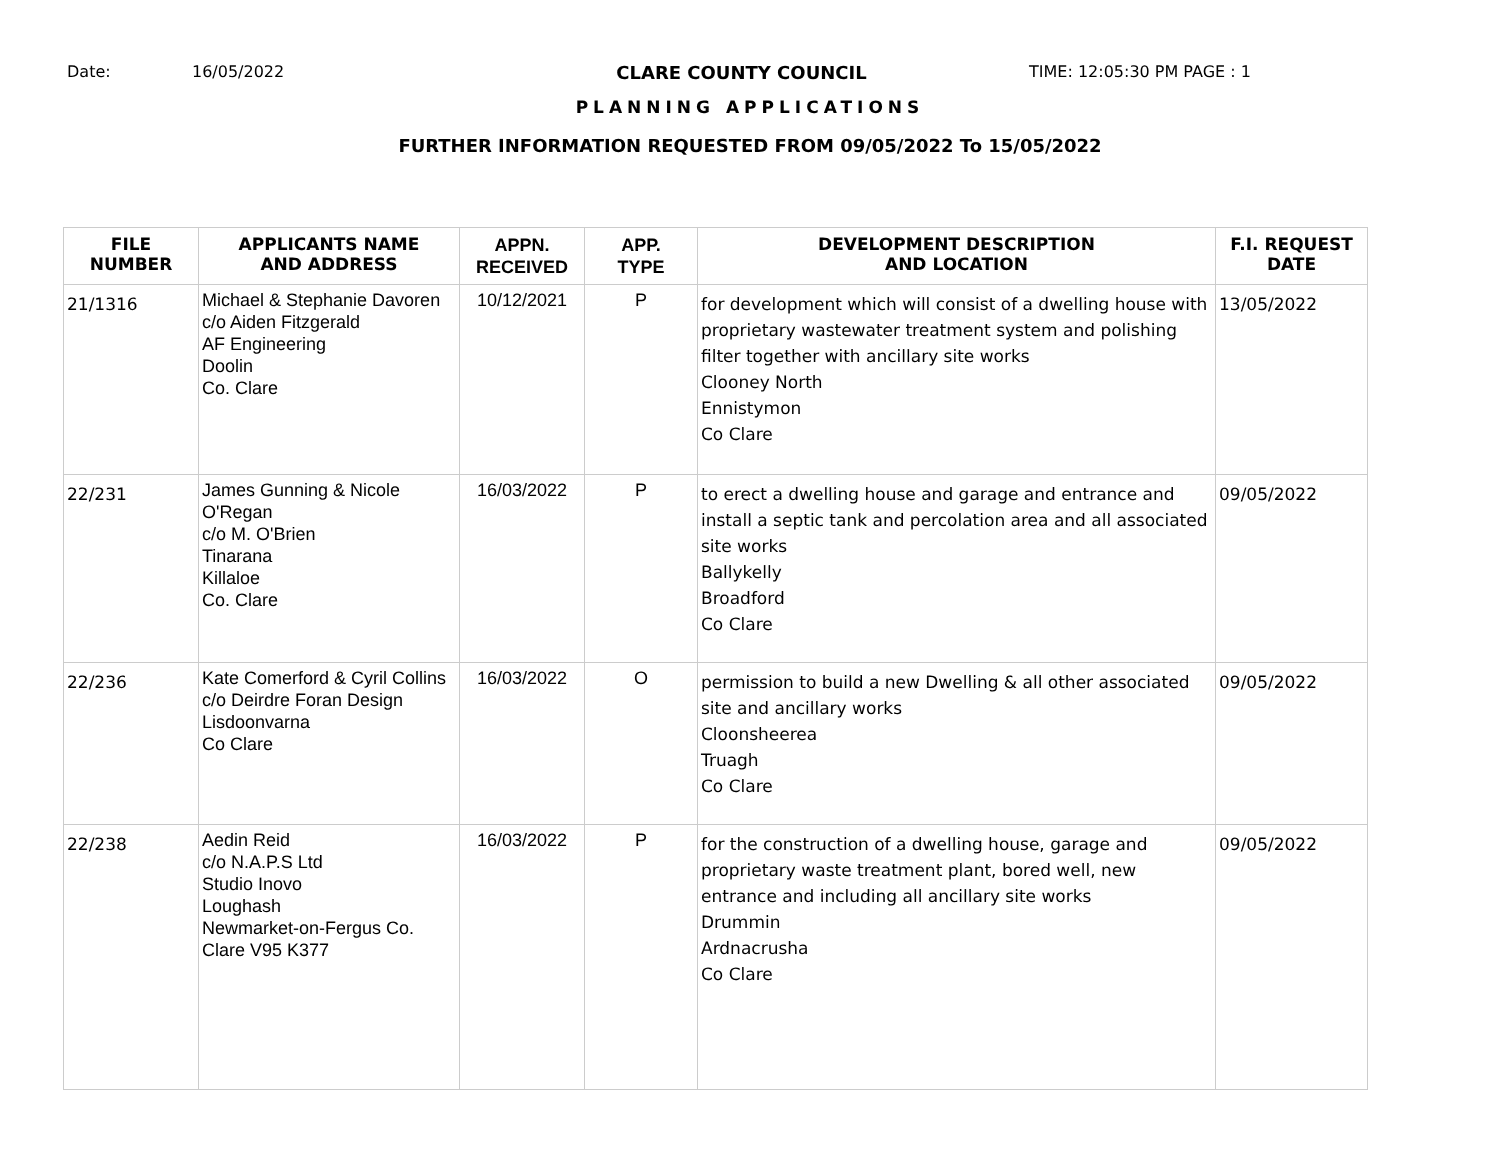Date: 16/05/2022 CLARE COUNTY COUNCIL TIME: 12:05:30 PM PAGE : 1
PLANNING APPLICATIONS
FURTHER INFORMATION REQUESTED FROM 09/05/2022 To 15/05/2022
| FILE NUMBER | APPLICANTS NAME AND ADDRESS | APPN. RECEIVED | APP. TYPE | DEVELOPMENT DESCRIPTION AND LOCATION | F.I. REQUEST DATE |
| --- | --- | --- | --- | --- | --- |
| 21/1316 | Michael & Stephanie Davoren c/o Aiden Fitzgerald AF Engineering Doolin Co. Clare | 10/12/2021 | P | for development which will consist of a dwelling house with proprietary wastewater treatment system and polishing filter together with ancillary site works Clooney North Ennistymon Co Clare | 13/05/2022 |
| 22/231 | James Gunning & Nicole O'Regan c/o M. O'Brien Tinarana Killaloe Co. Clare | 16/03/2022 | P | to erect a dwelling house and garage and entrance and install a septic tank and percolation area and all associated site works Ballykelly Broadford Co Clare | 09/05/2022 |
| 22/236 | Kate Comerford & Cyril Collins c/o Deirdre Foran Design Lisdoonvarna Co Clare | 16/03/2022 | O | permission to build a new Dwelling & all other associated site and ancillary works Cloonsheerea Truagh Co Clare | 09/05/2022 |
| 22/238 | Aedin Reid c/o N.A.P.S Ltd Studio Inovo Loughash Newmarket-on-Fergus Co. Clare V95 K377 | 16/03/2022 | P | for the construction of a dwelling house, garage and proprietary waste treatment plant, bored well, new entrance and including all ancillary site works Drummin Ardnacrusha Co Clare | 09/05/2022 |